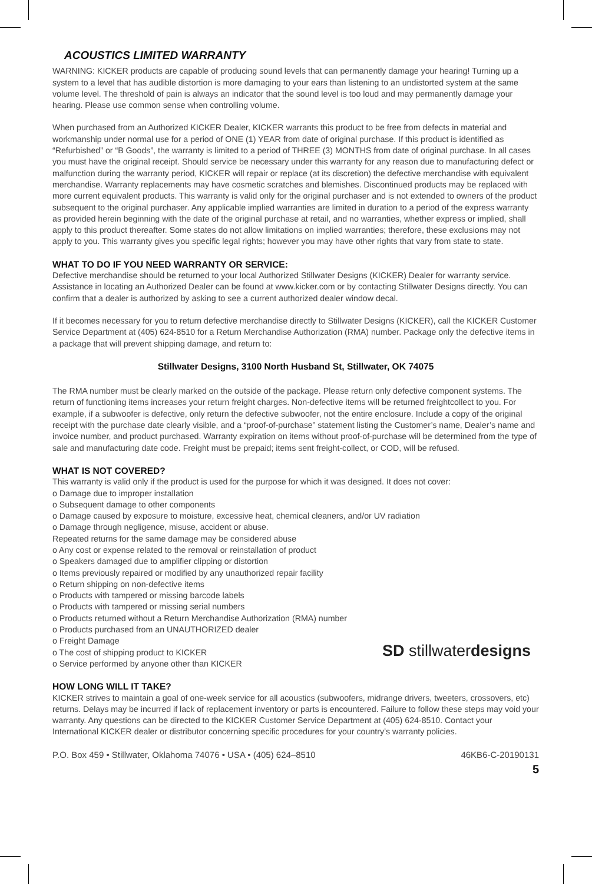ACOUSTICS LIMITED WARRANTY
WARNING: KICKER products are capable of producing sound levels that can permanently damage your hearing! Turning up a system to a level that has audible distortion is more damaging to your ears than listening to an undistorted system at the same volume level. The threshold of pain is always an indicator that the sound level is too loud and may permanently damage your hearing. Please use common sense when controlling volume.
When purchased from an Authorized KICKER Dealer, KICKER warrants this product to be free from defects in material and workmanship under normal use for a period of ONE (1) YEAR from date of original purchase. If this product is identified as “Refurbished” or “B Goods”, the warranty is limited to a period of THREE (3) MONTHS from date of original purchase. In all cases you must have the original receipt. Should service be necessary under this warranty for any reason due to manufacturing defect or malfunction during the warranty period, KICKER will repair or replace (at its discretion) the defective merchandise with equivalent merchandise. Warranty replacements may have cosmetic scratches and blemishes. Discontinued products may be replaced with more current equivalent products. This warranty is valid only for the original purchaser and is not extended to owners of the product subsequent to the original purchaser. Any applicable implied warranties are limited in duration to a period of the express warranty as provided herein beginning with the date of the original purchase at retail, and no warranties, whether express or implied, shall apply to this product thereafter. Some states do not allow limitations on implied warranties; therefore, these exclusions may not apply to you. This warranty gives you specific legal rights; however you may have other rights that vary from state to state.
WHAT TO DO IF YOU NEED WARRANTY OR SERVICE:
Defective merchandise should be returned to your local Authorized Stillwater Designs (KICKER) Dealer for warranty service. Assistance in locating an Authorized Dealer can be found at www.kicker.com or by contacting Stillwater Designs directly. You can confirm that a dealer is authorized by asking to see a current authorized dealer window decal.
If it becomes necessary for you to return defective merchandise directly to Stillwater Designs (KICKER), call the KICKER Customer Service Department at (405) 624-8510 for a Return Merchandise Authorization (RMA) number. Package only the defective items in a package that will prevent shipping damage, and return to:
Stillwater Designs, 3100 North Husband St, Stillwater, OK 74075
The RMA number must be clearly marked on the outside of the package. Please return only defective component systems. The return of functioning items increases your return freight charges. Non-defective items will be returned freightcollect to you. For example, if a subwoofer is defective, only return the defective subwoofer, not the entire enclosure. Include a copy of the original receipt with the purchase date clearly visible, and a “proof-of-purchase” statement listing the Customer’s name, Dealer’s name and invoice number, and product purchased. Warranty expiration on items without proof-of-purchase will be determined from the type of sale and manufacturing date code. Freight must be prepaid; items sent freight-collect, or COD, will be refused.
WHAT IS NOT COVERED?
This warranty is valid only if the product is used for the purpose for which it was designed. It does not cover:
o Damage due to improper installation
o Subsequent damage to other components
o Damage caused by exposure to moisture, excessive heat, chemical cleaners, and/or UV radiation
o Damage through negligence, misuse, accident or abuse.
Repeated returns for the same damage may be considered abuse
o Any cost or expense related to the removal or reinstallation of product
o Speakers damaged due to amplifier clipping or distortion
o Items previously repaired or modified by any unauthorized repair facility
o Return shipping on non-defective items
o Products with tampered or missing barcode labels
o Products with tampered or missing serial numbers
o Products returned without a Return Merchandise Authorization (RMA) number
o Products purchased from an UNAUTHORIZED dealer
o Freight Damage
o The cost of shipping product to KICKER
o Service performed by anyone other than KICKER
SD stillwaterdesigns
HOW LONG WILL IT TAKE?
KICKER strives to maintain a goal of one-week service for all acoustics (subwoofers, midrange drivers, tweeters, crossovers, etc) returns. Delays may be incurred if lack of replacement inventory or parts is encountered. Failure to follow these steps may void your warranty. Any questions can be directed to the KICKER Customer Service Department at (405) 624-8510. Contact your International KICKER dealer or distributor concerning specific procedures for your country’s warranty policies.
P.O. Box 459 • Stillwater, Oklahoma 74076 • USA • (405) 624–8510 46KB6-C-20190131
5